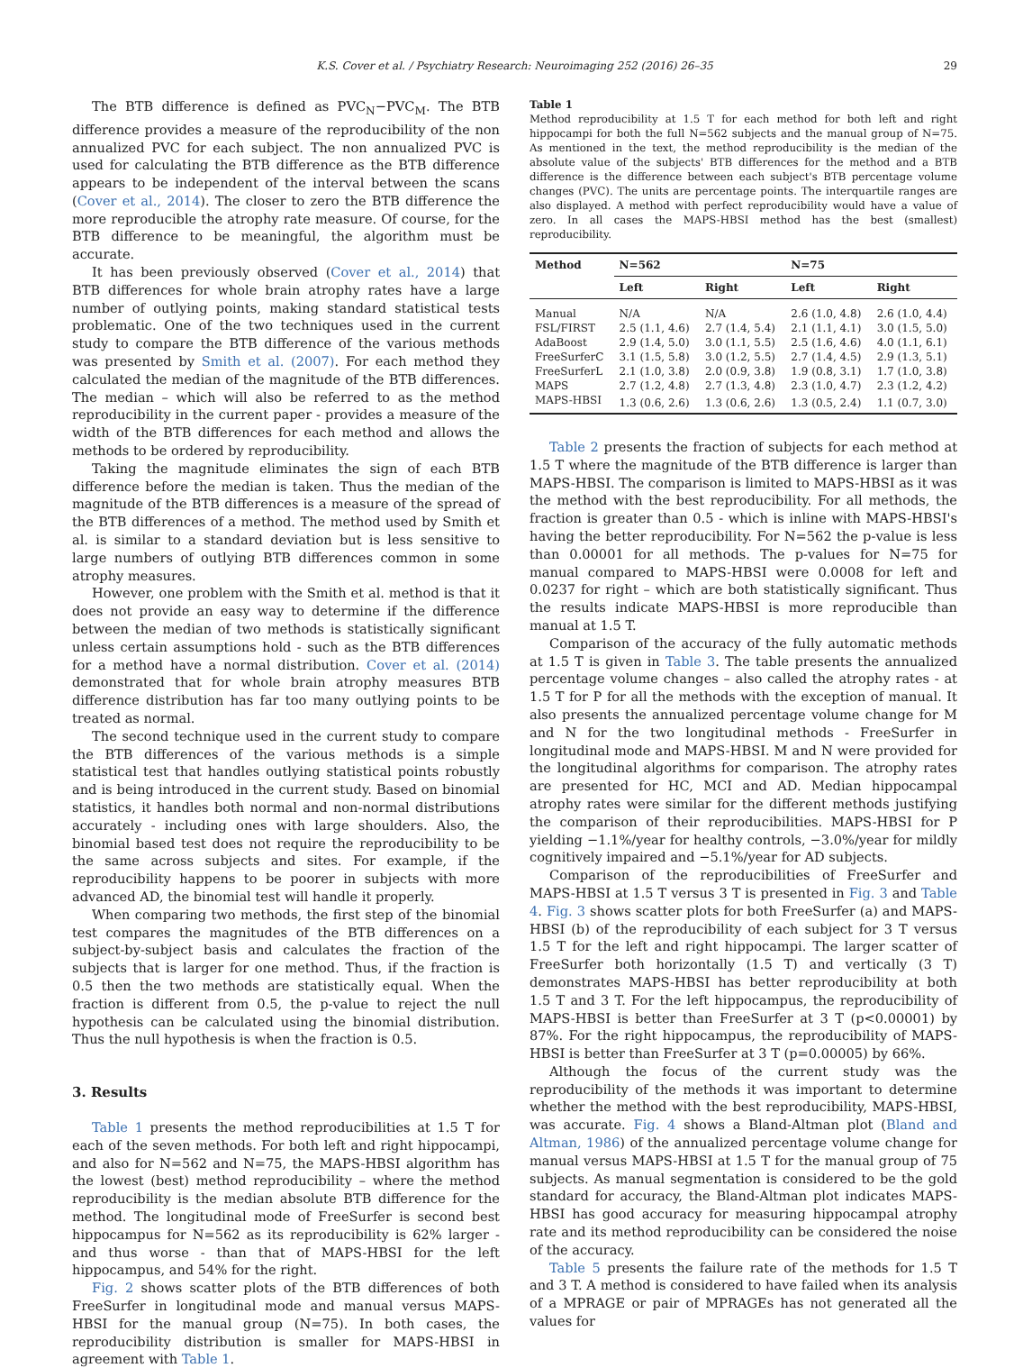K.S. Cover et al. / Psychiatry Research: Neuroimaging 252 (2016) 26–35 29
The BTB difference is defined as PVC<sub>N</sub>−PVC<sub>M</sub>. The BTB difference provides a measure of the reproducibility of the non annualized PVC for each subject. The non annualized PVC is used for calculating the BTB difference as the BTB difference appears to be independent of the interval between the scans (Cover et al., 2014). The closer to zero the BTB difference the more reproducible the atrophy rate measure. Of course, for the BTB difference to be meaningful, the algorithm must be accurate.
It has been previously observed (Cover et al., 2014) that BTB differences for whole brain atrophy rates have a large number of outlying points, making standard statistical tests problematic. One of the two techniques used in the current study to compare the BTB difference of the various methods was presented by Smith et al. (2007). For each method they calculated the median of the magnitude of the BTB differences. The median – which will also be referred to as the method reproducibility in the current paper - provides a measure of the width of the BTB differences for each method and allows the methods to be ordered by reproducibility.
Taking the magnitude eliminates the sign of each BTB difference before the median is taken. Thus the median of the magnitude of the BTB differences is a measure of the spread of the BTB differences of a method. The method used by Smith et al. is similar to a standard deviation but is less sensitive to large numbers of outlying BTB differences common in some atrophy measures.
However, one problem with the Smith et al. method is that it does not provide an easy way to determine if the difference between the median of two methods is statistically significant unless certain assumptions hold - such as the BTB differences for a method have a normal distribution. Cover et al. (2014) demonstrated that for whole brain atrophy measures BTB difference distribution has far too many outlying points to be treated as normal.
The second technique used in the current study to compare the BTB differences of the various methods is a simple statistical test that handles outlying statistical points robustly and is being introduced in the current study. Based on binomial statistics, it handles both normal and non-normal distributions accurately - including ones with large shoulders. Also, the binomial based test does not require the reproducibility to be the same across subjects and sites. For example, if the reproducibility happens to be poorer in subjects with more advanced AD, the binomial test will handle it properly.
When comparing two methods, the first step of the binomial test compares the magnitudes of the BTB differences on a subject-by-subject basis and calculates the fraction of the subjects that is larger for one method. Thus, if the fraction is 0.5 then the two methods are statistically equal. When the fraction is different from 0.5, the p-value to reject the null hypothesis can be calculated using the binomial distribution. Thus the null hypothesis is when the fraction is 0.5.
3. Results
Table 1 presents the method reproducibilities at 1.5 T for each of the seven methods. For both left and right hippocampi, and also for N=562 and N=75, the MAPS-HBSI algorithm has the lowest (best) method reproducibility – where the method reproducibility is the median absolute BTB difference for the method. The longitudinal mode of FreeSurfer is second best hippocampus for N=562 as its reproducibility is 62% larger - and thus worse - than that of MAPS-HBSI for the left hippocampus, and 54% for the right.
Fig. 2 shows scatter plots of the BTB differences of both FreeSurfer in longitudinal mode and manual versus MAPS-HBSI for the manual group (N=75). In both cases, the reproducibility distribution is smaller for MAPS-HBSI in agreement with Table 1.
Table 1
Method reproducibility at 1.5 T for each method for both left and right hippocampi for both the full N=562 subjects and the manual group of N=75. As mentioned in the text, the method reproducibility is the median of the absolute value of the subjects' BTB differences for the method and a BTB difference is the difference between each subject's BTB percentage volume changes (PVC). The units are percentage points. The interquartile ranges are also displayed. A method with perfect reproducibility would have a value of zero. In all cases the MAPS-HBSI method has the best (smallest) reproducibility.
| Method | N=562 | | N=75 | |
| --- | --- | --- | --- | --- |
| | Left | Right | Left | Right |
| Manual | N/A | N/A | 2.6 (1.0, 4.8) | 2.6 (1.0, 4.4) |
| FSL/FIRST | 2.5 (1.1, 4.6) | 2.7 (1.4, 5.4) | 2.1 (1.1, 4.1) | 3.0 (1.5, 5.0) |
| AdaBoost | 2.9 (1.4, 5.0) | 3.0 (1.1, 5.5) | 2.5 (1.6, 4.6) | 4.0 (1.1, 6.1) |
| FreeSurferC | 3.1 (1.5, 5.8) | 3.0 (1.2, 5.5) | 2.7 (1.4, 4.5) | 2.9 (1.3, 5.1) |
| FreeSurferL | 2.1 (1.0, 3.8) | 2.0 (0.9, 3.8) | 1.9 (0.8, 3.1) | 1.7 (1.0, 3.8) |
| MAPS | 2.7 (1.2, 4.8) | 2.7 (1.3, 4.8) | 2.3 (1.0, 4.7) | 2.3 (1.2, 4.2) |
| MAPS-HBSI | 1.3 (0.6, 2.6) | 1.3 (0.6, 2.6) | 1.3 (0.5, 2.4) | 1.1 (0.7, 3.0) |
Table 2 presents the fraction of subjects for each method at 1.5 T where the magnitude of the BTB difference is larger than MAPS-HBSI. The comparison is limited to MAPS-HBSI as it was the method with the best reproducibility. For all methods, the fraction is greater than 0.5 - which is inline with MAPS-HBSI's having the better reproducibility. For N=562 the p-value is less than 0.00001 for all methods. The p-values for N=75 for manual compared to MAPS-HBSI were 0.0008 for left and 0.0237 for right – which are both statistically significant. Thus the results indicate MAPS-HBSI is more reproducible than manual at 1.5 T.
Comparison of the accuracy of the fully automatic methods at 1.5 T is given in Table 3. The table presents the annualized percentage volume changes – also called the atrophy rates - at 1.5 T for P for all the methods with the exception of manual. It also presents the annualized percentage volume change for M and N for the two longitudinal methods - FreeSurfer in longitudinal mode and MAPS-HBSI. M and N were provided for the longitudinal algorithms for comparison. The atrophy rates are presented for HC, MCI and AD. Median hippocampal atrophy rates were similar for the different methods justifying the comparison of their reproducibilities. MAPS-HBSI for P yielding −1.1%/year for healthy controls, −3.0%/year for mildly cognitively impaired and −5.1%/year for AD subjects.
Comparison of the reproducibilities of FreeSurfer and MAPS-HBSI at 1.5 T versus 3 T is presented in Fig. 3 and Table 4. Fig. 3 shows scatter plots for both FreeSurfer (a) and MAPS-HBSI (b) of the reproducibility of each subject for 3 T versus 1.5 T for the left and right hippocampi. The larger scatter of FreeSurfer both horizontally (1.5 T) and vertically (3 T) demonstrates MAPS-HBSI has better reproducibility at both 1.5 T and 3 T. For the left hippocampus, the reproducibility of MAPS-HBSI is better than FreeSurfer at 3 T (p<0.00001) by 87%. For the right hippocampus, the reproducibility of MAPS-HBSI is better than FreeSurfer at 3 T (p=0.00005) by 66%.
Although the focus of the current study was the reproducibility of the methods it was important to determine whether the method with the best reproducibility, MAPS-HBSI, was accurate. Fig. 4 shows a Bland-Altman plot (Bland and Altman, 1986) of the annualized percentage volume change for manual versus MAPS-HBSI at 1.5 T for the manual group of 75 subjects. As manual segmentation is considered to be the gold standard for accuracy, the Bland-Altman plot indicates MAPS-HBSI has good accuracy for measuring hippocampal atrophy rate and its method reproducibility can be considered the noise of the accuracy.
Table 5 presents the failure rate of the methods for 1.5 T and 3 T. A method is considered to have failed when its analysis of a MPRAGE or pair of MPRAGEs has not generated all the values for